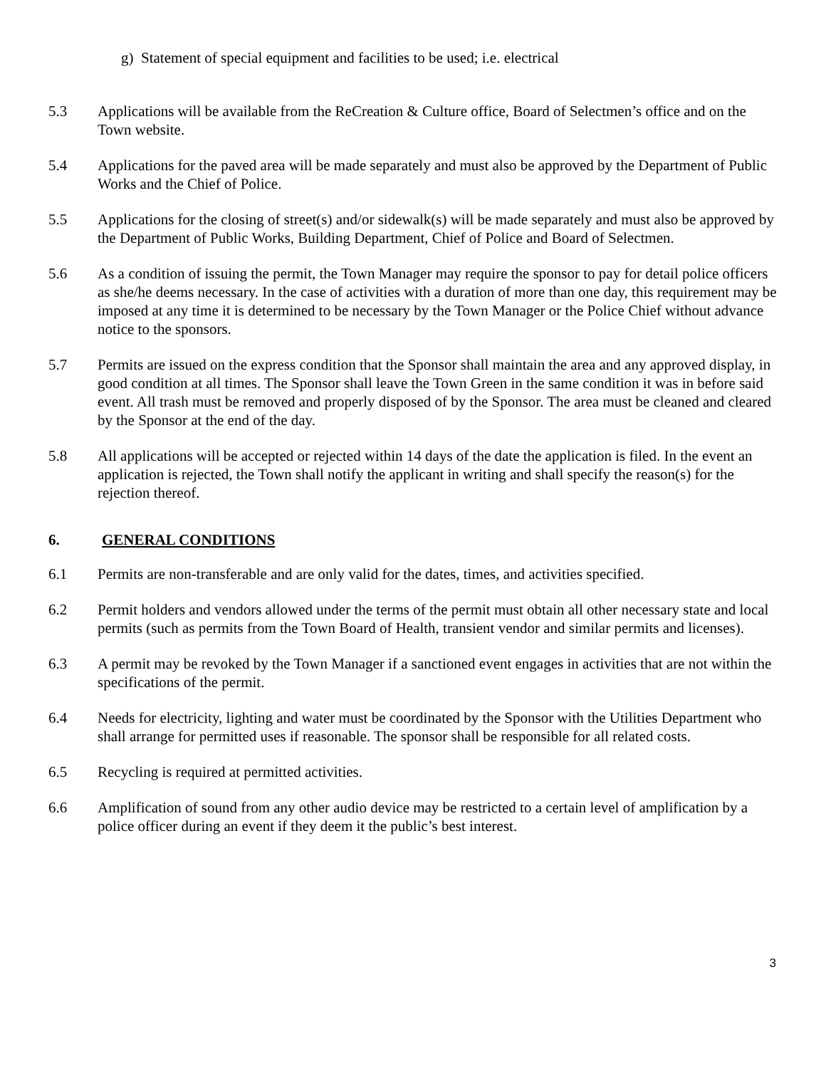g) Statement of special equipment and facilities to be used; i.e. electrical
5.3 Applications will be available from the ReCreation & Culture office, Board of Selectmen’s office and on the Town website.
5.4 Applications for the paved area will be made separately and must also be approved by the Department of Public Works and the Chief of Police.
5.5 Applications for the closing of street(s) and/or sidewalk(s) will be made separately and must also be approved by the Department of Public Works, Building Department, Chief of Police and Board of Selectmen.
5.6 As a condition of issuing the permit, the Town Manager may require the sponsor to pay for detail police officers as she/he deems necessary. In the case of activities with a duration of more than one day, this requirement may be imposed at any time it is determined to be necessary by the Town Manager or the Police Chief without advance notice to the sponsors.
5.7 Permits are issued on the express condition that the Sponsor shall maintain the area and any approved display, in good condition at all times. The Sponsor shall leave the Town Green in the same condition it was in before said event. All trash must be removed and properly disposed of by the Sponsor. The area must be cleaned and cleared by the Sponsor at the end of the day.
5.8 All applications will be accepted or rejected within 14 days of the date the application is filed. In the event an application is rejected, the Town shall notify the applicant in writing and shall specify the reason(s) for the rejection thereof.
6. GENERAL CONDITIONS
6.1 Permits are non-transferable and are only valid for the dates, times, and activities specified.
6.2 Permit holders and vendors allowed under the terms of the permit must obtain all other necessary state and local permits (such as permits from the Town Board of Health, transient vendor and similar permits and licenses).
6.3 A permit may be revoked by the Town Manager if a sanctioned event engages in activities that are not within the specifications of the permit.
6.4 Needs for electricity, lighting and water must be coordinated by the Sponsor with the Utilities Department who shall arrange for permitted uses if reasonable. The sponsor shall be responsible for all related costs.
6.5 Recycling is required at permitted activities.
6.6 Amplification of sound from any other audio device may be restricted to a certain level of amplification by a police officer during an event if they deem it the public’s best interest.
3